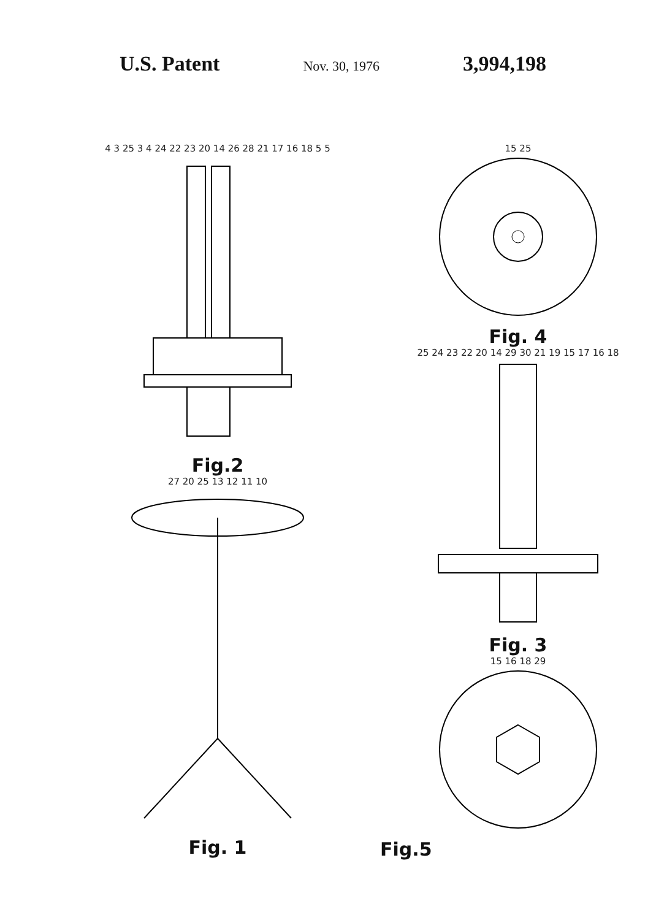U.S. Patent Nov. 30, 1976 3,994,198
4 3 25 3 4 24 22 23 20 14 26 28 21 17 16 18 5 5
Fig.2
27 20 25 13 12 11 10
Fig. 1
15 25
Fig. 4
25 24 23 22 20 14 29 30 21 19 15 17 16 18
Fig. 3
15 16 18 29
Fig.5